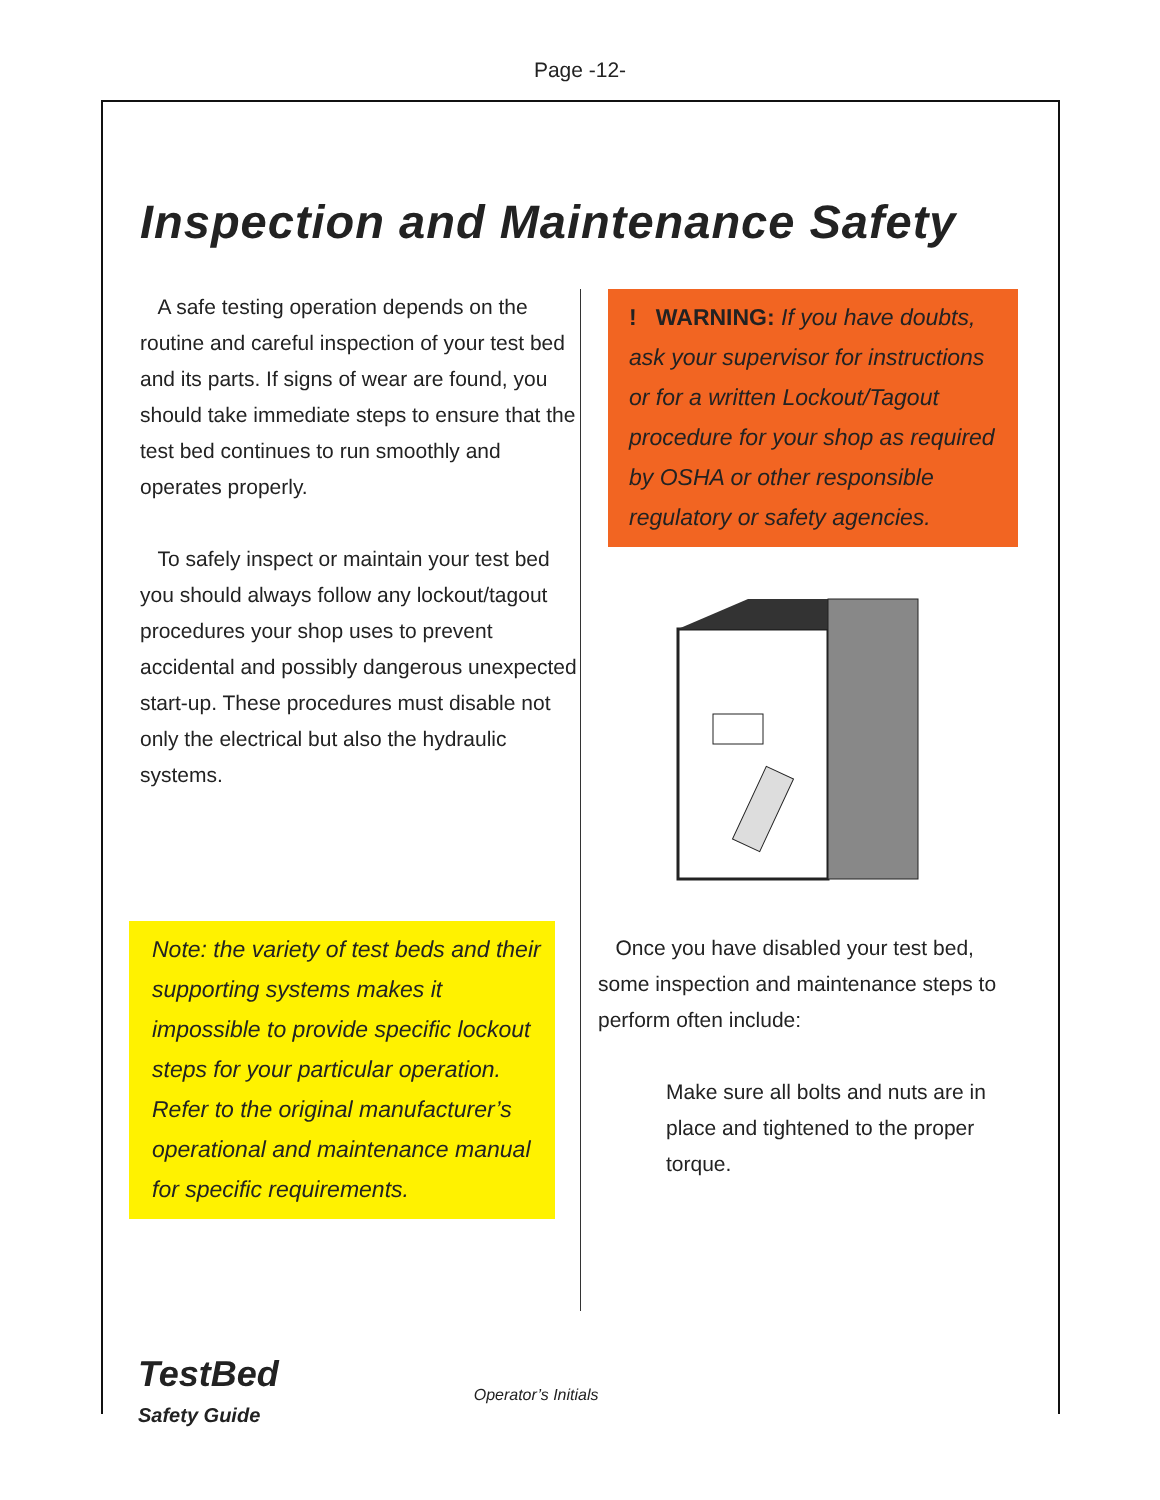Page -12-
Inspection and Maintenance Safety
A safe testing operation depends on the routine and careful inspection of your test bed and its parts. If signs of wear are found, you should take immediate steps to ensure that the test bed continues to run smoothly and operates properly.
To safely inspect or maintain your test bed you should always follow any lockout/tagout procedures your shop uses to prevent accidental and possibly dangerous unexpected start-up. These procedures must disable not only the electrical but also the hydraulic systems.
Note: the variety of test beds and their supporting systems makes it impossible to provide specific lockout steps for your particular operation. Refer to the original manufacturer’s operational and maintenance manual for specific requirements.
! WARNING: If you have doubts, ask your supervisor for instructions or for a written Lockout/Tagout procedure for your shop as required by OSHA or other responsible regulatory or safety agencies.
Once you have disabled your test bed, some inspection and maintenance steps to perform often include:
Make sure all bolts and nuts are in place and tightened to the proper torque.
TestBed
Safety Guide
Operator’s Initials